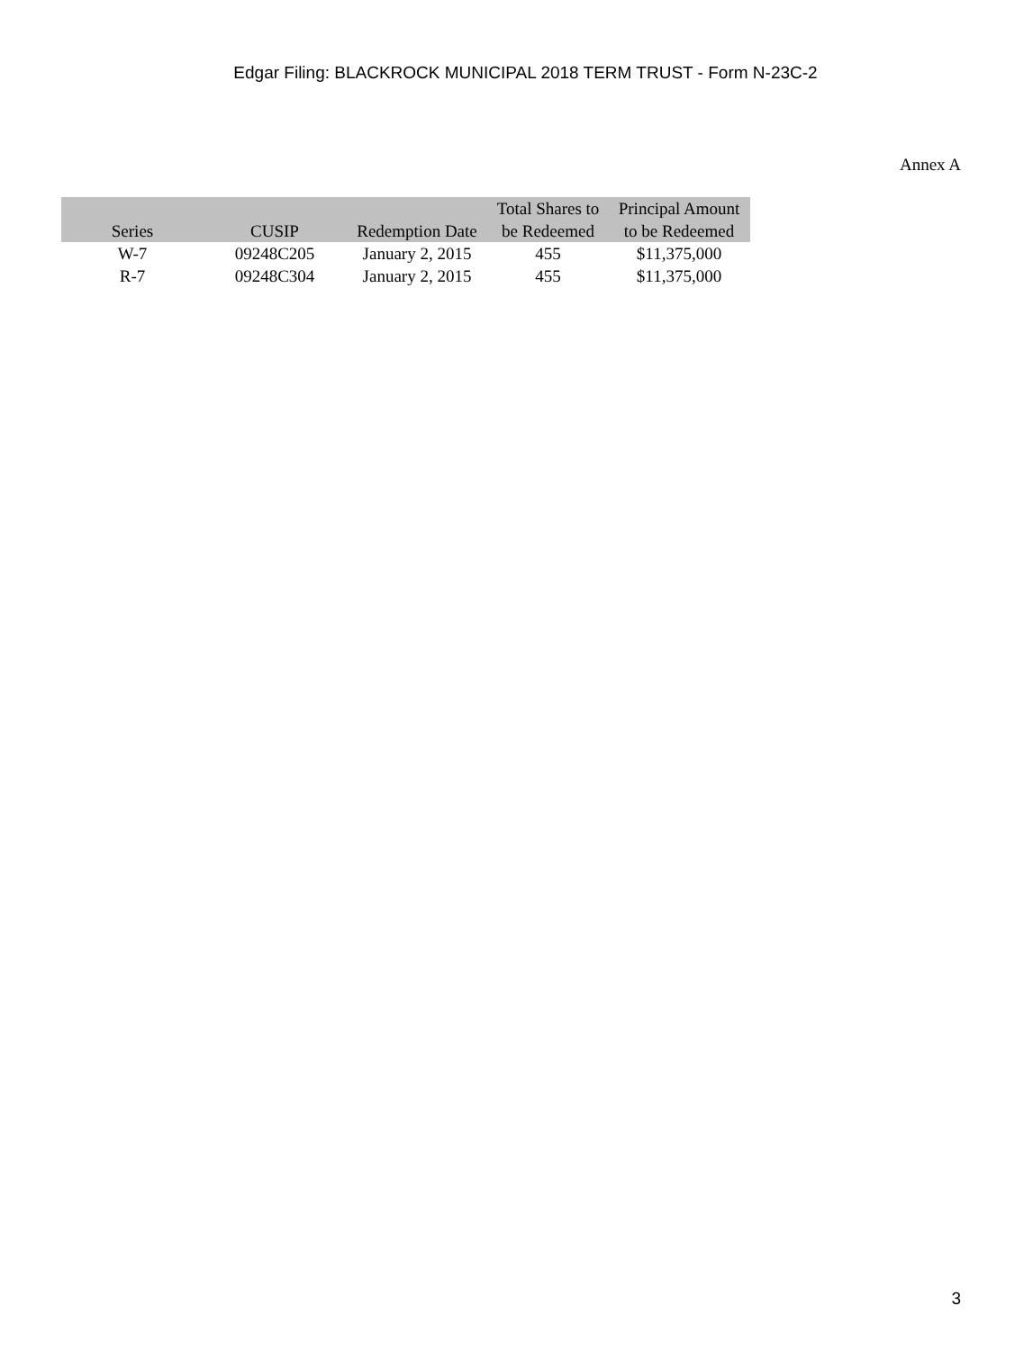Edgar Filing: BLACKROCK MUNICIPAL 2018 TERM TRUST - Form N-23C-2
Annex A
| Series | CUSIP | Redemption Date | Total Shares to be Redeemed | Principal Amount to be Redeemed |
| --- | --- | --- | --- | --- |
| W-7 | 09248C205 | January 2, 2015 | 455 | $11,375,000 |
| R-7 | 09248C304 | January 2, 2015 | 455 | $11,375,000 |
3